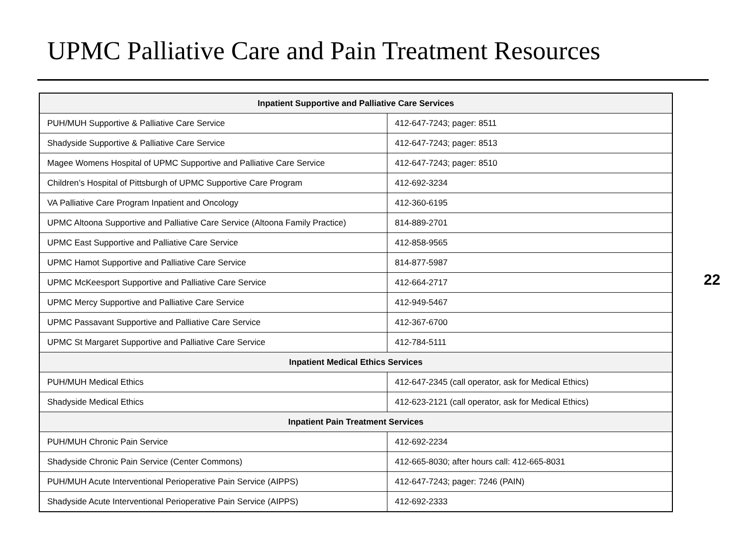UPMC Palliative Care and Pain Treatment Resources
| Inpatient Supportive and Palliative Care Services | |
| --- | --- |
| PUH/MUH Supportive & Palliative Care Service | 412-647-7243; pager: 8511 |
| Shadyside Supportive & Palliative Care Service | 412-647-7243; pager: 8513 |
| Magee Womens Hospital of UPMC Supportive and Palliative Care Service | 412-647-7243; pager: 8510 |
| Children’s Hospital of Pittsburgh of UPMC Supportive Care Program | 412-692-3234 |
| VA Palliative Care Program Inpatient and Oncology | 412-360-6195 |
| UPMC Altoona Supportive and Palliative Care Service (Altoona Family Practice) | 814-889-2701 |
| UPMC East Supportive and Palliative Care Service | 412-858-9565 |
| UPMC Hamot Supportive and Palliative Care Service | 814-877-5987 |
| UPMC McKeesport Supportive and Palliative Care Service | 412-664-2717 |
| UPMC Mercy Supportive and Palliative Care Service | 412-949-5467 |
| UPMC Passavant Supportive and Palliative Care Service | 412-367-6700 |
| UPMC St Margaret Supportive and Palliative Care Service | 412-784-5111 |
| Inpatient Medical Ethics Services | |
| PUH/MUH Medical Ethics | 412-647-2345 (call operator, ask for Medical Ethics) |
| Shadyside Medical Ethics | 412-623-2121 (call operator, ask for Medical Ethics) |
| Inpatient Pain Treatment Services | |
| PUH/MUH Chronic Pain Service | 412-692-2234 |
| Shadyside Chronic Pain Service (Center Commons) | 412-665-8030; after hours call: 412-665-8031 |
| PUH/MUH Acute Interventional Perioperative Pain Service (AIPPS) | 412-647-7243; pager: 7246 (PAIN) |
| Shadyside Acute Interventional Perioperative Pain Service (AIPPS) | 412-692-2333 |
22